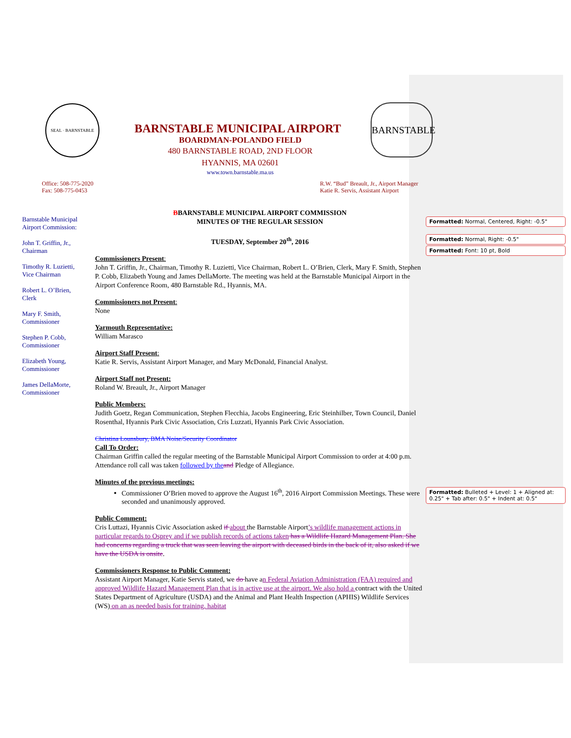SEAL · BARNSTABLE BARNSTABLE
BARNSTABLE MUNICIPAL AIRPORT
BOARDMAN-POLANDO FIELD
480 BARNSTABLE ROAD, 2ND FLOOR
HYANNIS, MA 02601
www.town.barnstable.ma.us
Office: 508-775-2020
Fax: 508-775-0453
R.W. “Bud” Breault, Jr., Airport Manager
Katie R. Servis, Assistant Airport
Barnstable Municipal Airport Commission:
John T. Griffin, Jr., Chairman
Timothy R. Luzietti, Vice Chairman
Robert L. O’Brien, Clerk
Mary F. Smith, Commissioner
Stephen P. Cobb, Commissioner
Elizabeth Young, Commissioner
James DellaMorte, Commissioner
BBARNSTABLE MUNICIPAL AIRPORT COMMISSION
MINUTES OF THE REGULAR SESSION
TUESDAY, September 20<sup>th</sup>, 2016
Commissioners Present:
John T. Griffin, Jr., Chairman, Timothy R. Luzietti, Vice Chairman, Robert L. O’Brien, Clerk, Mary F. Smith, Stephen P. Cobb, Elizabeth Young and James DellaMorte. The meeting was held at the Barnstable Municipal Airport in the Airport Conference Room, 480 Barnstable Rd., Hyannis, MA.
Commissioners not Present:
None
Yarmouth Representative:
William Marasco
Airport Staff Present:
Katie R. Servis, Assistant Airport Manager, and Mary McDonald, Financial Analyst.
Airport Staff not Present:
Roland W. Breault, Jr., Airport Manager
Public Members:
Judith Goetz, Regan Communication, Stephen Flecchia, Jacobs Engineering, Eric Steinhilber, Town Council, Daniel Rosenthal, Hyannis Park Civic Association, Cris Luzzati, Hyannis Park Civic Association.
Christina Lounsbury, BMA Noise/Security Coordinator
Call To Order:
Chairman Griffin called the regular meeting of the Barnstable Municipal Airport Commission to order at 4:00 p.m. Attendance roll call was taken followed by the and Pledge of Allegiance.
Minutes of the previous meetings:
Commissioner O’Brien moved to approve the August 16<sup>th</sup>, 2016 Airport Commission Meetings. These were seconded and unanimously approved.
Public Comment:
Cris Luttazi, Hyannis Civic Association asked if about the Barnstable Airport’s wildlife management actions in particular regards to Osprey and if we publish records of actions taken has a Wildlife Hazard Management Plan. She had concerns regarding a truck that was seen leaving the airport with deceased birds in the back of it, also asked if we have the USDA is onsite.
Commissioners Response to Public Comment:
Assistant Airport Manager, Katie Servis stated, we do have an Federal Aviation Administration (FAA) required and approved Wildlife Hazard Management Plan that is in active use at the airport. We also hold a contract with the United States Department of Agriculture (USDA) and the Animal and Plant Health Inspection (APHIS) Wildlife Services (WS) on an as needed basis for training, habitat
Formatted: Normal, Centered, Right: -0.5"
Formatted: Normal, Right: -0.5"
Formatted: Font: 10 pt, Bold
Formatted: Bulleted + Level: 1 + Aligned at: 0.25" + Tab after: 0.5" + Indent at: 0.5"